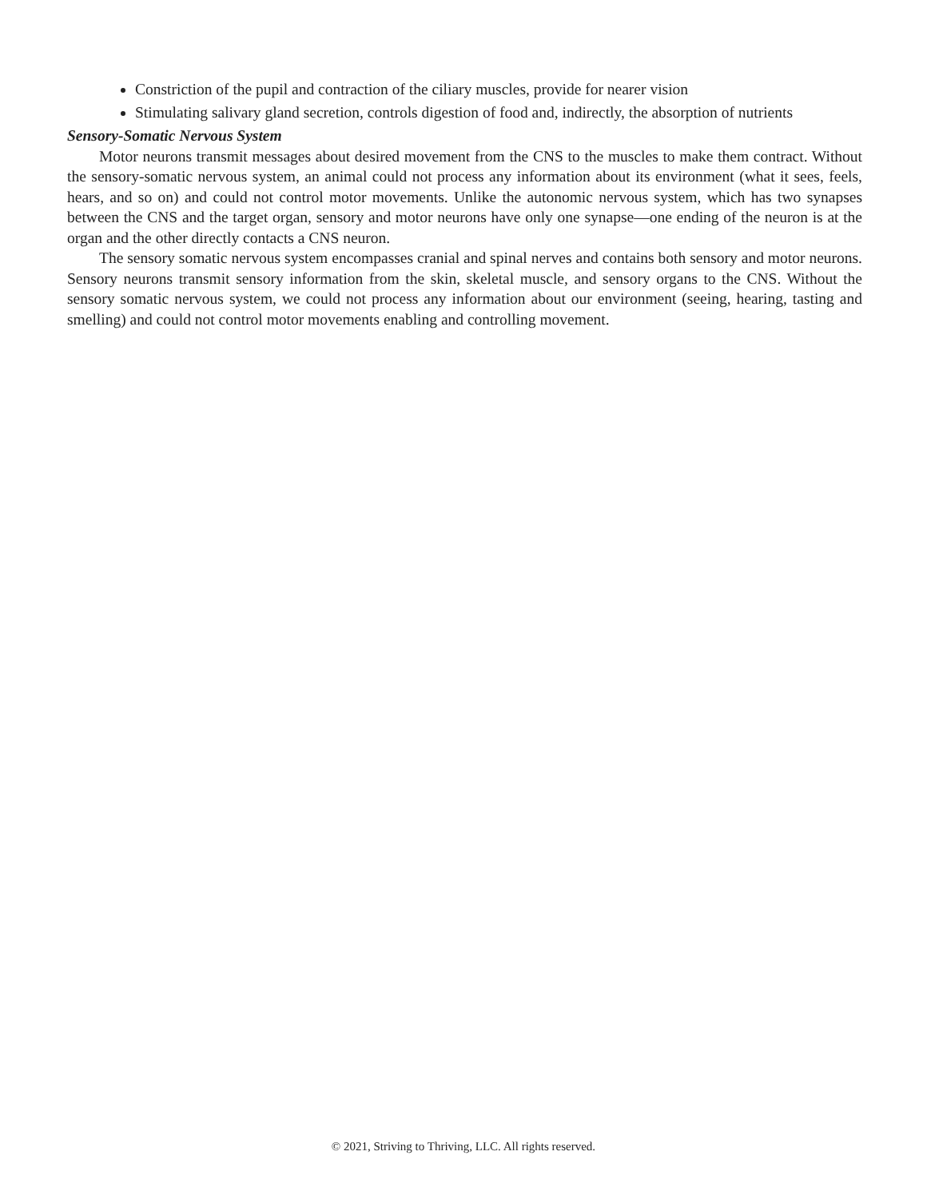Constriction of the pupil and contraction of the ciliary muscles, provide for nearer vision
Stimulating salivary gland secretion, controls digestion of food and, indirectly, the absorption of nutrients
Sensory-Somatic Nervous System
Motor neurons transmit messages about desired movement from the CNS to the muscles to make them contract. Without the sensory-somatic nervous system, an animal could not process any information about its environment (what it sees, feels, hears, and so on) and could not control motor movements. Unlike the autonomic nervous system, which has two synapses between the CNS and the target organ, sensory and motor neurons have only one synapse—one ending of the neuron is at the organ and the other directly contacts a CNS neuron.
The sensory somatic nervous system encompasses cranial and spinal nerves and contains both sensory and motor neurons. Sensory neurons transmit sensory information from the skin, skeletal muscle, and sensory organs to the CNS. Without the sensory somatic nervous system, we could not process any information about our environment (seeing, hearing, tasting and smelling) and could not control motor movements enabling and controlling movement.
© 2021, Striving to Thriving, LLC. All rights reserved.